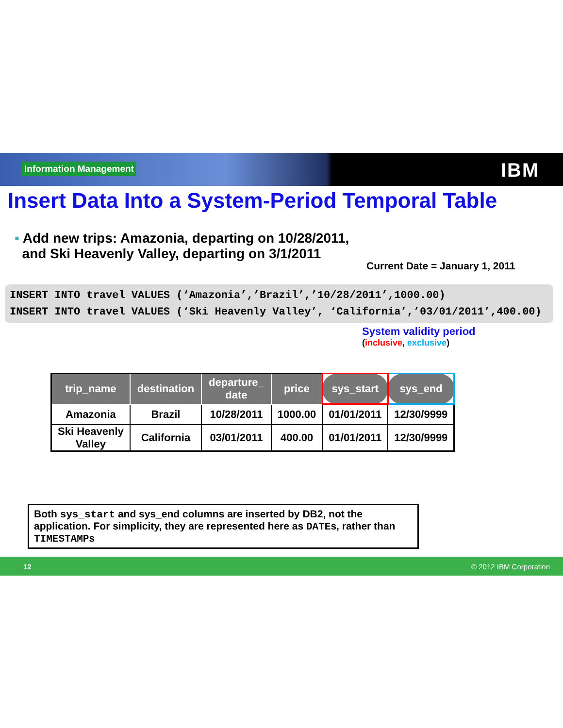Information Management IBM
Insert Data Into a System-Period Temporal Table
▪ Add new trips: Amazonia, departing on 10/28/2011,
and Ski Heavenly Valley, departing on 3/1/2011
Current Date = January 1, 2011
INSERT INTO travel VALUES (‘Amazonia’,’Brazil’,’10/28/2011’,1000.00)
INSERT INTO travel VALUES (‘Ski Heavenly Valley’, ‘California’,’03/01/2011’,400.00)
System validity period
(inclusive, exclusive)
| trip_name | destination | departure_ date | price | sys_start | sys_end |
| --- | --- | --- | --- | --- | --- |
| Amazonia | Brazil | 10/28/2011 | 1000.00 | 01/01/2011 | 12/30/9999 |
| Ski Heavenly Valley | California | 03/01/2011 | 400.00 | 01/01/2011 | 12/30/9999 |
Both sys_start and sys_end columns are inserted by DB2, not the application. For simplicity, they are represented here as DATEs, rather than TIMESTAMPs
12 © 2012 IBM Corporation